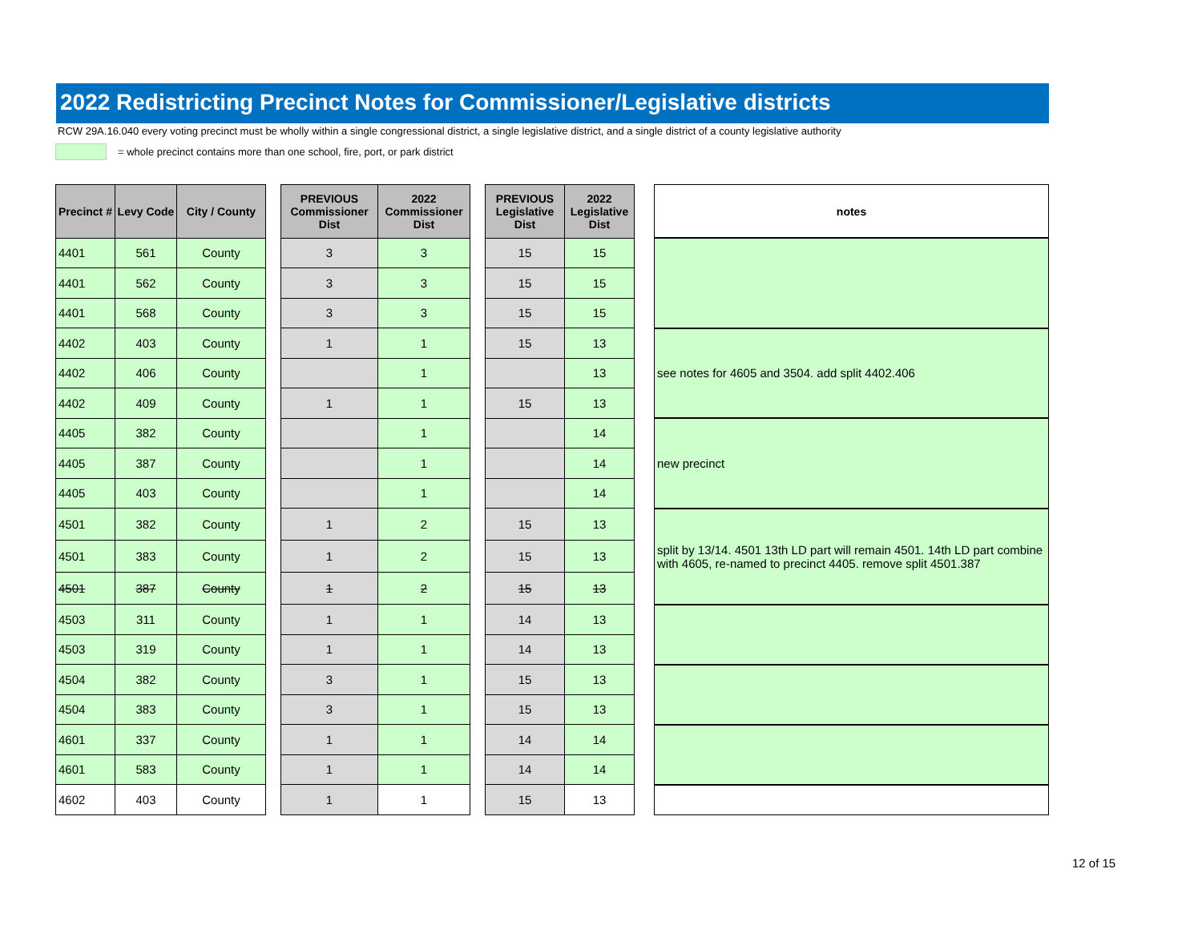2022 Redistricting Precinct Notes for Commissioner/Legislative districts
RCW 29A.16.040 every voting precinct must be wholly within a single congressional district, a single legislative district, and a single district of a county legislative authority
= whole precinct contains more than one school, fire, port, or park district
| Precinct # | Levy Code | City / County | | PREVIOUS Commissioner Dist | 2022 Commissioner Dist | | PREVIOUS Legislative Dist | 2022 Legislative Dist | | notes |
| --- | --- | --- | --- | --- | --- | --- | --- | --- | --- | --- |
| 4401 | 561 | County | | 3 | 3 | | 15 | 15 | | |
| 4401 | 562 | County | | 3 | 3 | | 15 | 15 | | |
| 4401 | 568 | County | | 3 | 3 | | 15 | 15 | | |
| 4402 | 403 | County | | 1 | 1 | | 15 | 13 | | see notes for 4605 and 3504. add split 4402.406 |
| 4402 | 406 | County | | | 1 | | | 13 | | |
| 4402 | 409 | County | | 1 | 1 | | 15 | 13 | | |
| 4405 | 382 | County | | | 1 | | | 14 | | new precinct |
| 4405 | 387 | County | | | 1 | | | 14 | | |
| 4405 | 403 | County | | | 1 | | | 14 | | |
| 4501 | 382 | County | | 1 | 2 | | 15 | 13 | | split by 13/14. 4501 13th LD part will remain 4501. 14th LD part combine with 4605, re-named to precinct 4405. remove split 4501.387 |
| 4501 | 383 | County | | 1 | 2 | | 15 | 13 | | |
| 4501 | 387 | County | | 1 | 2 | | 15 | 13 | | |
| 4503 | 311 | County | | 1 | 1 | | 14 | 13 | | |
| 4503 | 319 | County | | 1 | 1 | | 14 | 13 | | |
| 4504 | 382 | County | | 3 | 1 | | 15 | 13 | | |
| 4504 | 383 | County | | 3 | 1 | | 15 | 13 | | |
| 4601 | 337 | County | | 1 | 1 | | 14 | 14 | | |
| 4601 | 583 | County | | 1 | 1 | | 14 | 14 | | |
| 4602 | 403 | County | | 1 | 1 | | 15 | 13 | | |
12 of 15